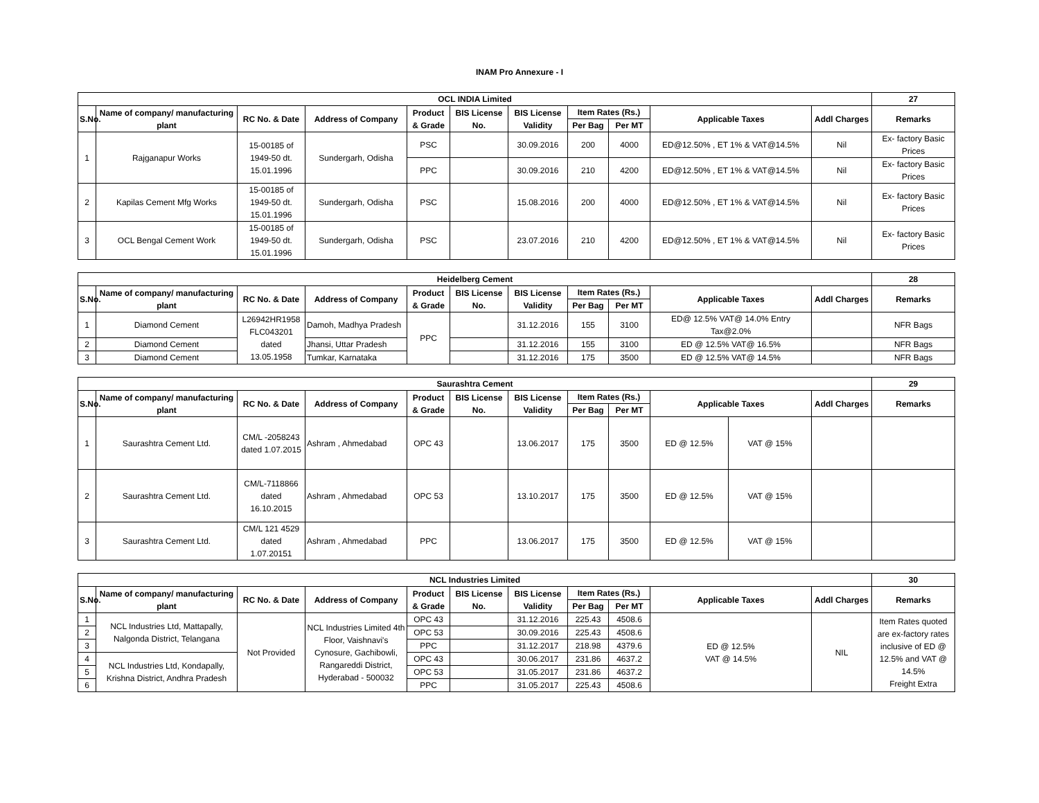INAM Pro Annexure - I
| OCL INDIA Limited | | | | | | | | | | | 27 |
| --- | --- | --- | --- | --- | --- | --- | --- | --- | --- | --- | --- |
| S.No. | Name of company/ manufacturing plant | RC No. & Date | Address of Company | Product & Grade | BIS License No. | BIS License Validity | Item Rates (Rs.) | | Applicable Taxes | Addl Charges | Remarks |
| | | | | | | | Per Bag | Per MT | | | |
| 1 | Rajganapur Works | 15-00185 of 1949-50 dt. 15.01.1996 | Sundergarh, Odisha | PSC | | 30.09.2016 | 200 | 4000 | ED@12.50% , ET 1% & VAT@14.5% | Nil | Ex- factory Basic Prices |
| | | | | PPC | | 30.09.2016 | 210 | 4200 | ED@12.50% , ET 1% & VAT@14.5% | Nil | Ex- factory Basic Prices |
| 2 | Kapilas Cement Mfg Works | 15-00185 of 1949-50 dt. 15.01.1996 | Sundergarh, Odisha | PSC | | 15.08.2016 | 200 | 4000 | ED@12.50% , ET 1% & VAT@14.5% | Nil | Ex- factory Basic Prices |
| 3 | OCL Bengal Cement Work | 15-00185 of 1949-50 dt. 15.01.1996 | Sundergarh, Odisha | PSC | | 23.07.2016 | 210 | 4200 | ED@12.50% , ET 1% & VAT@14.5% | Nil | Ex- factory Basic Prices |
| Heidelberg Cement | | | | | | | | | | | 28 |
| --- | --- | --- | --- | --- | --- | --- | --- | --- | --- | --- | --- |
| S.No. | Name of company/ manufacturing plant | RC No. & Date | Address of Company | Product & Grade | BIS License No. | BIS License Validity | Item Rates (Rs.) | | Applicable Taxes | Addl Charges | Remarks |
| | | | | | | | Per Bag | Per MT | | | |
| 1 | Diamond Cement | L26942HR1958 FLC043201 dated 13.05.1958 | Damoh, Madhya Pradesh | PPC | | 31.12.2016 | 155 | 3100 | ED@ 12.5% VAT@ 14.0% Entry Tax@2.0% | | NFR Bags |
| 2 | Diamond Cement | | Jhansi, Uttar Pradesh | | | 31.12.2016 | 155 | 3100 | ED @ 12.5% VAT@ 16.5% | | NFR Bags |
| 3 | Diamond Cement | | Tumkar, Karnataka | | | 31.12.2016 | 175 | 3500 | ED @ 12.5% VAT@ 14.5% | | NFR Bags |
| Saurashtra Cement | | | | | | | | | | | | 29 |
| --- | --- | --- | --- | --- | --- | --- | --- | --- | --- | --- | --- | --- |
| S.No. | Name of company/ manufacturing plant | RC No. & Date | Address of Company | Product & Grade | BIS License No. | BIS License Validity | Item Rates (Rs.) | | Applicable Taxes | | Addl Charges | Remarks |
| | | | | | | | Per Bag | Per MT | | | | |
| 1 | Saurashtra Cement Ltd. | CM/L -2058243 dated 1.07.2015 | Ashram , Ahmedabad | OPC 43 | | 13.06.2017 | 175 | 3500 | ED @ 12.5% | VAT @ 15% | | |
| 2 | Saurashtra Cement Ltd. | CM/L-7118866 dated 16.10.2015 | Ashram , Ahmedabad | OPC 53 | | 13.10.2017 | 175 | 3500 | ED @ 12.5% | VAT @ 15% | | |
| 3 | Saurashtra Cement Ltd. | CM/L 121 4529 dated 1.07.20151 | Ashram , Ahmedabad | PPC | | 13.06.2017 | 175 | 3500 | ED @ 12.5% | VAT @ 15% | | |
| NCL Industries Limited | | | | | | | | | | | 30 |
| --- | --- | --- | --- | --- | --- | --- | --- | --- | --- | --- | --- |
| S.No. | Name of company/ manufacturing plant | RC No. & Date | Address of Company | Product & Grade | BIS License No. | BIS License Validity | Item Rates (Rs.) | | Applicable Taxes | Addl Charges | Remarks |
| | | | | | | | Per Bag | Per MT | | | |
| 1 | NCL Industries Ltd, Mattapally, Nalgonda District, Telangana | Not Provided | NCL Industries Limited 4th Floor, Vaishnavi's Cynosure, Gachibowli, Rangareddi District, Hyderabad - 500032 | OPC 43 | | 31.12.2016 | 225.43 | 4508.6 | ED @ 12.5% VAT @ 14.5% | NIL | Item Rates quoted are ex-factory rates inclusive of ED @ 12.5% and VAT @ 14.5% Freight Extra |
| 2 | | | | OPC 53 | | 30.09.2016 | 225.43 | 4508.6 | | | |
| 3 | | | | PPC | | 31.12.2017 | 218.98 | 4379.6 | | | |
| 4 | NCL Industries Ltd, Kondapally, Krishna District, Andhra Pradesh | | | OPC 43 | | 30.06.2017 | 231.86 | 4637.2 | | | |
| 5 | | | | OPC 53 | | 31.05.2017 | 231.86 | 4637.2 | | | |
| 6 | | | | PPC | | 31.05.2017 | 225.43 | 4508.6 | | | |